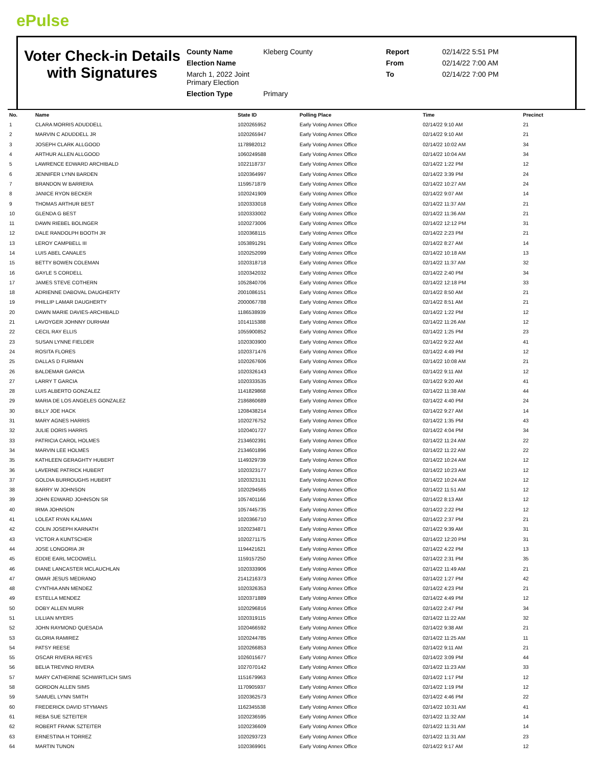ePulse
Voter Check-in Details with Signatures
County Name
Kleberg County
Report
02/14/22 5:51 PM
Election Name
From
02/14/22 7:00 AM
March 1, 2022 Joint Primary Election
To
02/14/22 7:00 PM
Election Type
Primary
| No. | Name | State ID | Polling Place | Time | Precinct |
| --- | --- | --- | --- | --- | --- |
| 1 | CLARA MORRIS ADUDDELL | 1020265952 | Early Voting Annex Office | 02/14/22 9:10 AM | 21 |
| 2 | MARVIN C ADUDDELL JR | 1020265947 | Early Voting Annex Office | 02/14/22 9:10 AM | 21 |
| 3 | JOSEPH CLARK ALLGOOD | 1178982012 | Early Voting Annex Office | 02/14/22 10:02 AM | 34 |
| 4 | ARTHUR ALLEN ALLGOOD | 1060249588 | Early Voting Annex Office | 02/14/22 10:04 AM | 34 |
| 5 | LAWRENCE EDWARD ARCHIBALD | 1022118737 | Early Voting Annex Office | 02/14/22 1:22 PM | 12 |
| 6 | JENNIFER LYNN BARDEN | 1020364997 | Early Voting Annex Office | 02/14/22 3:39 PM | 24 |
| 7 | BRANDON W BARRERA | 1159571879 | Early Voting Annex Office | 02/14/22 10:27 AM | 24 |
| 8 | JANICE RYON BECKER | 1020241909 | Early Voting Annex Office | 02/14/22 9:07 AM | 14 |
| 9 | THOMAS ARTHUR BEST | 1020333018 | Early Voting Annex Office | 02/14/22 11:37 AM | 21 |
| 10 | GLENDA G BEST | 1020333002 | Early Voting Annex Office | 02/14/22 11:36 AM | 21 |
| 11 | DAWN RIEBEL BOLINGER | 1020273006 | Early Voting Annex Office | 02/14/22 12:12 PM | 31 |
| 12 | DALE RANDOLPH BOOTH JR | 1020368115 | Early Voting Annex Office | 02/14/22 2:23 PM | 21 |
| 13 | LEROY CAMPBELL III | 1053891291 | Early Voting Annex Office | 02/14/22 8:27 AM | 14 |
| 14 | LUIS ABEL CANALES | 1020252099 | Early Voting Annex Office | 02/14/22 10:18 AM | 13 |
| 15 | BETTY BOWEN COLEMAN | 1020318718 | Early Voting Annex Office | 02/14/22 11:37 AM | 32 |
| 16 | GAYLE S CORDELL | 1020342032 | Early Voting Annex Office | 02/14/22 2:40 PM | 34 |
| 17 | JAMES STEVE COTHERN | 1052840706 | Early Voting Annex Office | 02/14/22 12:18 PM | 33 |
| 18 | ADRIENNE DABOVAL DAUGHERTY | 2001086151 | Early Voting Annex Office | 02/14/22 8:50 AM | 21 |
| 19 | PHILLIP LAMAR DAUGHERTY | 2000067788 | Early Voting Annex Office | 02/14/22 8:51 AM | 21 |
| 20 | DAWN MARIE DAVIES-ARCHIBALD | 1186538939 | Early Voting Annex Office | 02/14/22 1:22 PM | 12 |
| 21 | LAVOYGER JOHNNY DURHAM | 1014115388 | Early Voting Annex Office | 02/14/22 11:26 AM | 12 |
| 22 | CECIL RAY ELLIS | 1055900852 | Early Voting Annex Office | 02/14/22 1:25 PM | 23 |
| 23 | SUSAN LYNNE FIELDER | 1020303900 | Early Voting Annex Office | 02/14/22 9:22 AM | 41 |
| 24 | ROSITA FLORES | 1020371476 | Early Voting Annex Office | 02/14/22 4:49 PM | 12 |
| 25 | DALLAS D FURMAN | 1020267606 | Early Voting Annex Office | 02/14/22 10:08 AM | 21 |
| 26 | BALDEMAR GARCIA | 1020326143 | Early Voting Annex Office | 02/14/22 9:11 AM | 12 |
| 27 | LARRY T GARCIA | 1020333535 | Early Voting Annex Office | 02/14/22 9:20 AM | 41 |
| 28 | LUIS ALBERTO GONZALEZ | 1141829868 | Early Voting Annex Office | 02/14/22 11:38 AM | 44 |
| 29 | MARIA DE LOS ANGELES GONZALEZ | 2186860689 | Early Voting Annex Office | 02/14/22 4:40 PM | 24 |
| 30 | BILLY JOE HACK | 1208438214 | Early Voting Annex Office | 02/14/22 9:27 AM | 14 |
| 31 | MARY AGNES HARRIS | 1020276752 | Early Voting Annex Office | 02/14/22 1:35 PM | 43 |
| 32 | JULIE DORIS HARRIS | 1020401727 | Early Voting Annex Office | 02/14/22 4:04 PM | 34 |
| 33 | PATRICIA CAROL HOLMES | 2134602391 | Early Voting Annex Office | 02/14/22 11:24 AM | 22 |
| 34 | MARVIN LEE HOLMES | 2134601896 | Early Voting Annex Office | 02/14/22 11:22 AM | 22 |
| 35 | KATHLEEN GERAGHTY HUBERT | 1149329739 | Early Voting Annex Office | 02/14/22 10:24 AM | 12 |
| 36 | LAVERNE PATRICK HUBERT | 1020323177 | Early Voting Annex Office | 02/14/22 10:23 AM | 12 |
| 37 | GOLDIA BURROUGHS HUBERT | 1020323131 | Early Voting Annex Office | 02/14/22 10:24 AM | 12 |
| 38 | BARRY W JOHNSON | 1020294565 | Early Voting Annex Office | 02/14/22 11:51 AM | 12 |
| 39 | JOHN EDWARD JOHNSON SR | 1057401166 | Early Voting Annex Office | 02/14/22 8:13 AM | 12 |
| 40 | IRMA JOHNSON | 1057445735 | Early Voting Annex Office | 02/14/22 2:22 PM | 12 |
| 41 | LOLEAT RYAN KALMAN | 1020366710 | Early Voting Annex Office | 02/14/22 2:37 PM | 21 |
| 42 | COLIN JOSEPH KARNATH | 1020234871 | Early Voting Annex Office | 02/14/22 9:39 AM | 31 |
| 43 | VICTOR A KUNTSCHER | 1020271175 | Early Voting Annex Office | 02/14/22 12:20 PM | 31 |
| 44 | JOSE LONGORIA JR | 1194421621 | Early Voting Annex Office | 02/14/22 4:22 PM | 13 |
| 45 | EDDIE EARL MCDOWELL | 1159157250 | Early Voting Annex Office | 02/14/22 2:31 PM | 35 |
| 46 | DIANE LANCASTER MCLAUCHLAN | 1020333906 | Early Voting Annex Office | 02/14/22 11:49 AM | 21 |
| 47 | OMAR JESUS MEDRANO | 2141216373 | Early Voting Annex Office | 02/14/22 1:27 PM | 42 |
| 48 | CYNTHIA ANN MENDEZ | 1020326353 | Early Voting Annex Office | 02/14/22 4:23 PM | 21 |
| 49 | ESTELLA MENDEZ | 1020371889 | Early Voting Annex Office | 02/14/22 4:49 PM | 12 |
| 50 | DOBY ALLEN MURR | 1020296816 | Early Voting Annex Office | 02/14/22 2:47 PM | 34 |
| 51 | LILLIAN MYERS | 1020319115 | Early Voting Annex Office | 02/14/22 11:22 AM | 32 |
| 52 | JOHN RAYMOND QUESADA | 1020466592 | Early Voting Annex Office | 02/14/22 9:38 AM | 21 |
| 53 | GLORIA RAMIREZ | 1020244785 | Early Voting Annex Office | 02/14/22 11:25 AM | 11 |
| 54 | PATSY REESE | 1020266853 | Early Voting Annex Office | 02/14/22 9:11 AM | 21 |
| 55 | OSCAR RIVERA REYES | 1026015677 | Early Voting Annex Office | 02/14/22 3:09 PM | 44 |
| 56 | BELIA TREVINO RIVERA | 1027070142 | Early Voting Annex Office | 02/14/22 11:23 AM | 33 |
| 57 | MARY CATHERINE SCHWIRTLICH SIMS | 1151679963 | Early Voting Annex Office | 02/14/22 1:17 PM | 12 |
| 58 | GORDON ALLEN SIMS | 1170905937 | Early Voting Annex Office | 02/14/22 1:19 PM | 12 |
| 59 | SAMUEL LYNN SMITH | 1020362573 | Early Voting Annex Office | 02/14/22 4:46 PM | 22 |
| 60 | FREDERICK DAVID STYMANS | 1162345538 | Early Voting Annex Office | 02/14/22 10:31 AM | 41 |
| 61 | REBA SUE SZTEITER | 1020236595 | Early Voting Annex Office | 02/14/22 11:32 AM | 14 |
| 62 | ROBERT FRANK SZTEITER | 1020236609 | Early Voting Annex Office | 02/14/22 11:31 AM | 14 |
| 63 | ERNESTINA H TORREZ | 1020293723 | Early Voting Annex Office | 02/14/22 11:31 AM | 23 |
| 64 | MARTIN TUNON | 1020369901 | Early Voting Annex Office | 02/14/22 9:17 AM | 12 |